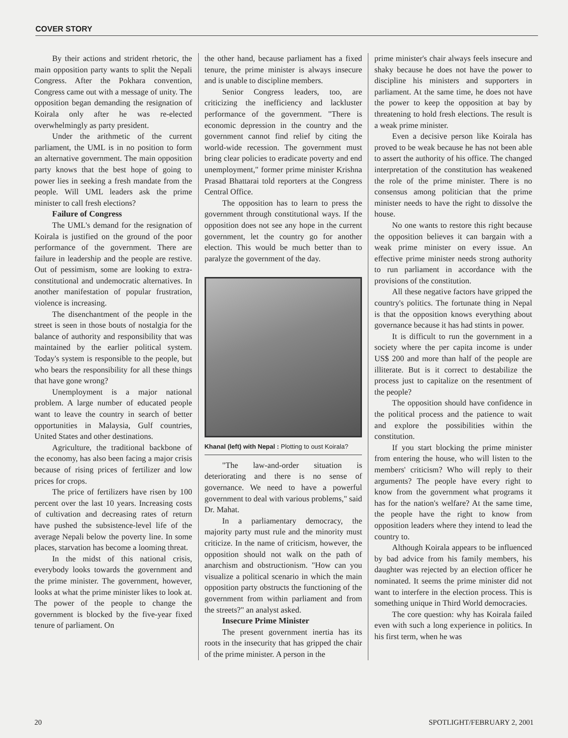COVER STORY
By their actions and strident rhetoric, the main opposition party wants to split the Nepali Congress. After the Pokhara convention, Congress came out with a message of unity. The opposition began demanding the resignation of Koirala only after he was re-elected overwhelmingly as party president.
Under the arithmetic of the current parliament, the UML is in no position to form an alternative government. The main opposition party knows that the best hope of going to power lies in seeking a fresh mandate from the people. Will UML leaders ask the prime minister to call fresh elections?
Failure of Congress
The UML's demand for the resignation of Koirala is justified on the ground of the poor performance of the government. There are failure in leadership and the people are restive. Out of pessimism, some are looking to extra-constitutional and undemocratic alternatives. In another manifestation of popular frustration, violence is increasing.
The disenchantment of the people in the street is seen in those bouts of nostalgia for the balance of authority and responsibility that was maintained by the earlier political system. Today's system is responsible to the people, but who bears the responsibility for all these things that have gone wrong?
Unemployment is a major national problem. A large number of educated people want to leave the country in search of better opportunities in Malaysia, Gulf countries, United States and other destinations.
Agriculture, the traditional backbone of the economy, has also been facing a major crisis because of rising prices of fertilizer and low prices for crops.
The price of fertilizers have risen by 100 percent over the last 10 years. Increasing costs of cultivation and decreasing rates of return have pushed the subsistence-level life of the average Nepali below the poverty line. In some places, starvation has become a looming threat.
In the midst of this national crisis, everybody looks towards the government and the prime minister. The government, however, looks at what the prime minister likes to look at. The power of the people to change the government is blocked by the five-year fixed tenure of parliament. On
the other hand, because parliament has a fixed tenure, the prime minister is always insecure and is unable to discipline members.
Senior Congress leaders, too, are criticizing the inefficiency and lackluster performance of the government. "There is economic depression in the country and the government cannot find relief by citing the world-wide recession. The government must bring clear policies to eradicate poverty and end unemployment," former prime minister Krishna Prasad Bhattarai told reporters at the Congress Central Office.
The opposition has to learn to press the government through constitutional ways. If the opposition does not see any hope in the current government, let the country go for another election. This would be much better than to paralyze the government of the day.
Khanal (left) with Nepal : Plotting to oust Koirala?
"The law-and-order situation is deteriorating and there is no sense of governance. We need to have a powerful government to deal with various problems," said Dr. Mahat.
In a parliamentary democracy, the majority party must rule and the minority must criticize. In the name of criticism, however, the opposition should not walk on the path of anarchism and obstructionism. "How can you visualize a political scenario in which the main opposition party obstructs the functioning of the government from within parliament and from the streets?" an analyst asked.
Insecure Prime Minister
The present government inertia has its roots in the insecurity that has gripped the chair of the prime minister. A person in the
prime minister's chair always feels insecure and shaky because he does not have the power to discipline his ministers and supporters in parliament. At the same time, he does not have the power to keep the opposition at bay by threatening to hold fresh elections. The result is a weak prime minister.
Even a decisive person like Koirala has proved to be weak because he has not been able to assert the authority of his office. The changed interpretation of the constitution has weakened the role of the prime minister. There is no consensus among politician that the prime minister needs to have the right to dissolve the house.
No one wants to restore this right because the opposition believes it can bargain with a weak prime minister on every issue. An effective prime minister needs strong authority to run parliament in accordance with the provisions of the constitution.
All these negative factors have gripped the country's politics. The fortunate thing in Nepal is that the opposition knows everything about governance because it has had stints in power.
It is difficult to run the government in a society where the per capita income is under US$ 200 and more than half of the people are illiterate. But is it correct to destabilize the process just to capitalize on the resentment of the people?
The opposition should have confidence in the political process and the patience to wait and explore the possibilities within the constitution.
If you start blocking the prime minister from entering the house, who will listen to the members' criticism? Who will reply to their arguments? The people have every right to know from the government what programs it has for the nation's welfare? At the same time, the people have the right to know from opposition leaders where they intend to lead the country to.
Although Koirala appears to be influenced by bad advice from his family members, his daughter was rejected by an election officer he nominated. It seems the prime minister did not want to interfere in the election process. This is something unique in Third World democracies.
The core question: why has Koirala failed even with such a long experience in politics. In his first term, when he was
20 SPOTLIGHT/FEBRUARY 2, 2001